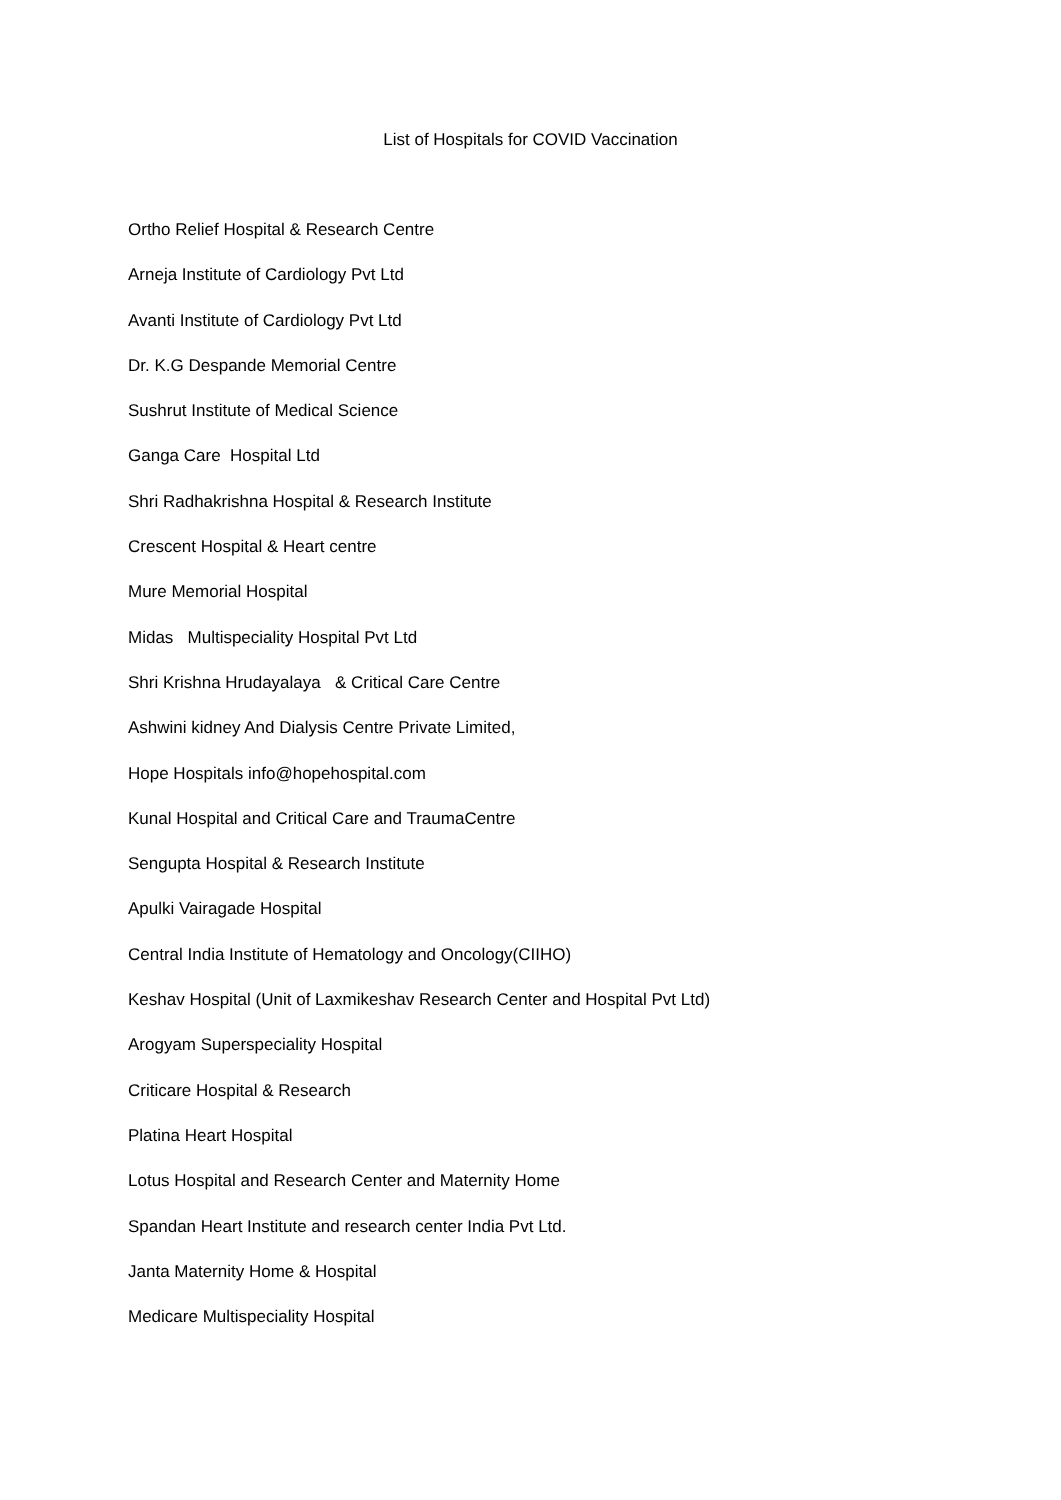List of Hospitals for COVID Vaccination
Ortho Relief Hospital & Research Centre
Arneja Institute of Cardiology Pvt Ltd
Avanti Institute of Cardiology Pvt Ltd
Dr. K.G Despande Memorial Centre
Sushrut Institute of Medical Science
Ganga Care Hospital Ltd
Shri Radhakrishna Hospital & Research Institute
Crescent Hospital & Heart centre
Mure Memorial Hospital
Midas Multispeciality Hospital Pvt Ltd
Shri Krishna Hrudayalaya & Critical Care Centre
Ashwini kidney And Dialysis Centre Private Limited,
Hope Hospitals info@hopehospital.com
Kunal Hospital and Critical Care and TraumaCentre
Sengupta Hospital & Research Institute
Apulki Vairagade Hospital
Central India Institute of Hematology and Oncology(CIIHO)
Keshav Hospital (Unit of Laxmikeshav Research Center and Hospital Pvt Ltd)
Arogyam Superspeciality Hospital
Criticare Hospital & Research
Platina Heart Hospital
Lotus Hospital and Research Center and Maternity Home
Spandan Heart Institute and research center India Pvt Ltd.
Janta Maternity Home & Hospital
Medicare Multispeciality Hospital